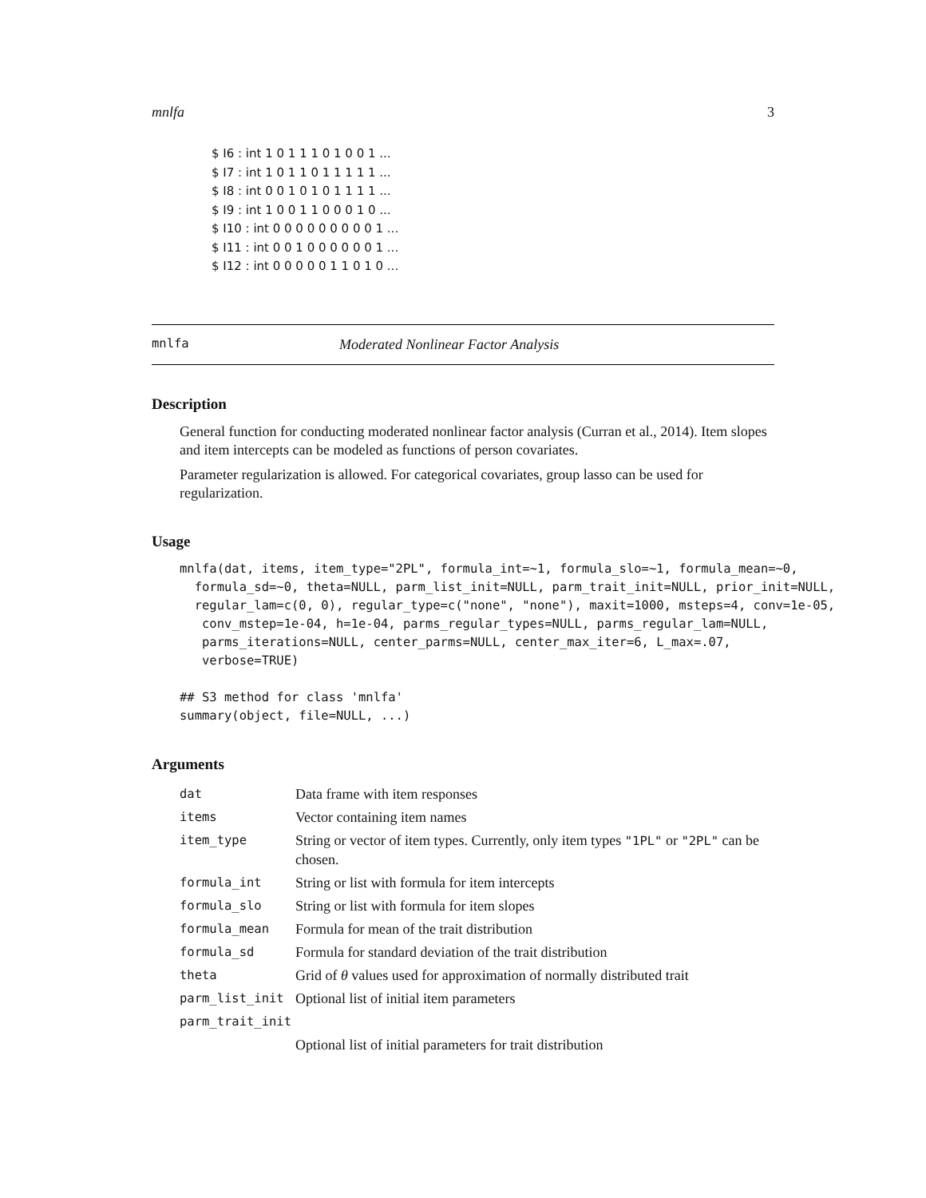mnlfa 3
$ I6 : int 1 0 1 1 1 0 1 0 0 1 ...
$ I7 : int 1 0 1 1 0 1 1 1 1 1 ...
$ I8 : int 0 0 1 0 1 0 1 1 1 1 ...
$ I9 : int 1 0 0 1 1 0 0 0 1 0 ...
$ I10 : int 0 0 0 0 0 0 0 0 0 1 ...
$ I11 : int 0 0 1 0 0 0 0 0 0 1 ...
$ I12 : int 0 0 0 0 0 1 1 0 1 0 ...
mnlfa Moderated Nonlinear Factor Analysis
Description
General function for conducting moderated nonlinear factor analysis (Curran et al., 2014). Item slopes and item intercepts can be modeled as functions of person covariates.
Parameter regularization is allowed. For categorical covariates, group lasso can be used for regularization.
Usage
mnlfa(dat, items, item_type="2PL", formula_int=~1, formula_slo=~1, formula_mean=~0,
  formula_sd=~0, theta=NULL, parm_list_init=NULL, parm_trait_init=NULL, prior_init=NULL,
  regular_lam=c(0, 0), regular_type=c("none", "none"), maxit=1000, msteps=4, conv=1e-05,
   conv_mstep=1e-04, h=1e-04, parms_regular_types=NULL, parms_regular_lam=NULL,
   parms_iterations=NULL, center_parms=NULL, center_max_iter=6, L_max=.07,
   verbose=TRUE)

## S3 method for class 'mnlfa'
summary(object, file=NULL, ...)
Arguments
| dat | Data frame with item responses |
| items | Vector containing item names |
| item_type | String or vector of item types. Currently, only item types "1PL" or "2PL" can be chosen. |
| formula_int | String or list with formula for item intercepts |
| formula_slo | String or list with formula for item slopes |
| formula_mean | Formula for mean of the trait distribution |
| formula_sd | Formula for standard deviation of the trait distribution |
| theta | Grid of θ values used for approximation of normally distributed trait |
| parm_list_init | Optional list of initial item parameters |
| parm_trait_init | |
| | Optional list of initial parameters for trait distribution |